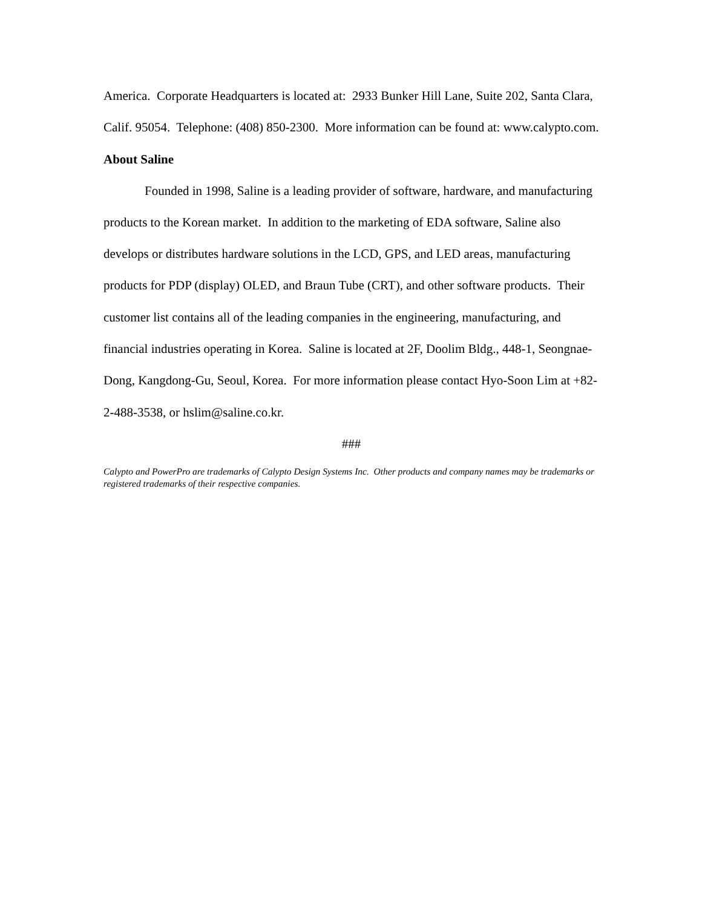America. Corporate Headquarters is located at: 2933 Bunker Hill Lane, Suite 202, Santa Clara, Calif. 95054. Telephone: (408) 850-2300. More information can be found at: www.calypto.com.
About Saline
Founded in 1998, Saline is a leading provider of software, hardware, and manufacturing products to the Korean market. In addition to the marketing of EDA software, Saline also develops or distributes hardware solutions in the LCD, GPS, and LED areas, manufacturing products for PDP (display) OLED, and Braun Tube (CRT), and other software products. Their customer list contains all of the leading companies in the engineering, manufacturing, and financial industries operating in Korea. Saline is located at 2F, Doolim Bldg., 448-1, Seongnae-Dong, Kangdong-Gu, Seoul, Korea. For more information please contact Hyo-Soon Lim at +82-2-488-3538, or hslim@saline.co.kr.
###
Calypto and PowerPro are trademarks of Calypto Design Systems Inc. Other products and company names may be trademarks or registered trademarks of their respective companies.